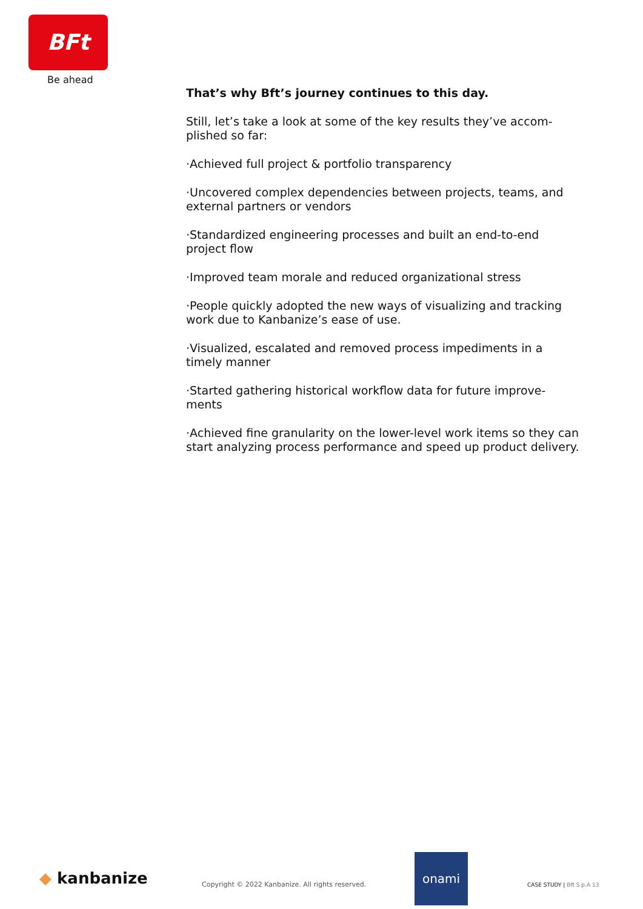BFt
Be ahead
That’s why Bft’s journey continues to this day.
Still, let’s take a look at some of the key results they’ve accom-plished so far:
·Achieved full project & portfolio transparency
·Uncovered complex dependencies between projects, teams, and external partners or vendors
·Standardized engineering processes and built an end-to-end project flow
·Improved team morale and reduced organizational stress
·People quickly adopted the new ways of visualizing and tracking work due to Kanbanize’s ease of use.
·Visualized, escalated and removed process impediments in a timely manner
·Started gathering historical workflow data for future improve-ments
·Achieved fine granularity on the lower-level work items so they can start analyzing process performance and speed up product delivery.
◆ kanbanize
Copyright © 2022 Kanbanize. All rights reserved.
onami
CASE STUDY | Bft S.p.A 13